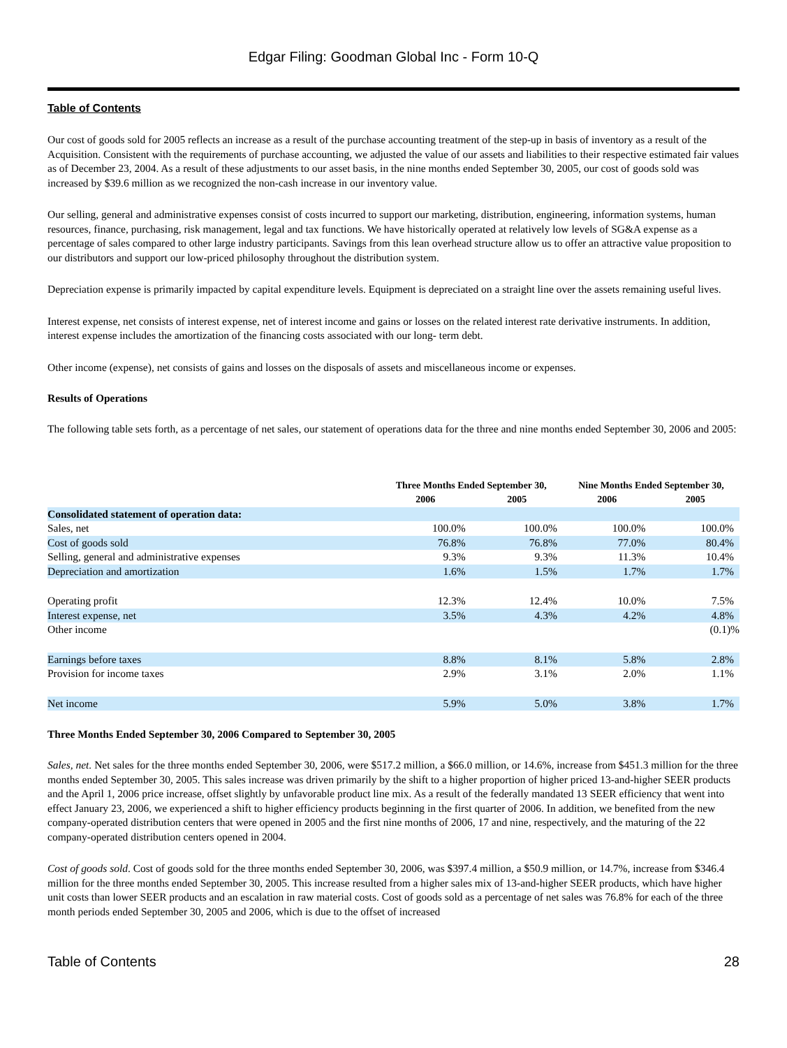Edgar Filing: Goodman Global Inc - Form 10-Q
Table of Contents
Our cost of goods sold for 2005 reflects an increase as a result of the purchase accounting treatment of the step-up in basis of inventory as a result of the Acquisition. Consistent with the requirements of purchase accounting, we adjusted the value of our assets and liabilities to their respective estimated fair values as of December 23, 2004. As a result of these adjustments to our asset basis, in the nine months ended September 30, 2005, our cost of goods sold was increased by $39.6 million as we recognized the non-cash increase in our inventory value.
Our selling, general and administrative expenses consist of costs incurred to support our marketing, distribution, engineering, information systems, human resources, finance, purchasing, risk management, legal and tax functions. We have historically operated at relatively low levels of SG&A expense as a percentage of sales compared to other large industry participants. Savings from this lean overhead structure allow us to offer an attractive value proposition to our distributors and support our low-priced philosophy throughout the distribution system.
Depreciation expense is primarily impacted by capital expenditure levels. Equipment is depreciated on a straight line over the assets remaining useful lives.
Interest expense, net consists of interest expense, net of interest income and gains or losses on the related interest rate derivative instruments. In addition, interest expense includes the amortization of the financing costs associated with our long- term debt.
Other income (expense), net consists of gains and losses on the disposals of assets and miscellaneous income or expenses.
Results of Operations
The following table sets forth, as a percentage of net sales, our statement of operations data for the three and nine months ended September 30, 2006 and 2005:
| | Three Months Ended September 30, | | Nine Months Ended September 30, | |
| --- | --- | --- | --- | --- |
| | 2006 | 2005 | 2006 | 2005 |
| Consolidated statement of operation data: | | | | |
| Sales, net | 100.0% | 100.0% | 100.0% | 100.0% |
| Cost of goods sold | 76.8% | 76.8% | 77.0% | 80.4% |
| Selling, general and administrative expenses | 9.3% | 9.3% | 11.3% | 10.4% |
| Depreciation and amortization | 1.6% | 1.5% | 1.7% | 1.7% |
| Operating profit | 12.3% | 12.4% | 10.0% | 7.5% |
| Interest expense, net | 3.5% | 4.3% | 4.2% | 4.8% |
| Other income | | | | (0.1)% |
| Earnings before taxes | 8.8% | 8.1% | 5.8% | 2.8% |
| Provision for income taxes | 2.9% | 3.1% | 2.0% | 1.1% |
| Net income | 5.9% | 5.0% | 3.8% | 1.7% |
Three Months Ended September 30, 2006 Compared to September 30, 2005
Sales, net. Net sales for the three months ended September 30, 2006, were $517.2 million, a $66.0 million, or 14.6%, increase from $451.3 million for the three months ended September 30, 2005. This sales increase was driven primarily by the shift to a higher proportion of higher priced 13-and-higher SEER products and the April 1, 2006 price increase, offset slightly by unfavorable product line mix. As a result of the federally mandated 13 SEER efficiency that went into effect January 23, 2006, we experienced a shift to higher efficiency products beginning in the first quarter of 2006. In addition, we benefited from the new company-operated distribution centers that were opened in 2005 and the first nine months of 2006, 17 and nine, respectively, and the maturing of the 22 company-operated distribution centers opened in 2004.
Cost of goods sold. Cost of goods sold for the three months ended September 30, 2006, was $397.4 million, a $50.9 million, or 14.7%, increase from $346.4 million for the three months ended September 30, 2005. This increase resulted from a higher sales mix of 13-and-higher SEER products, which have higher unit costs than lower SEER products and an escalation in raw material costs. Cost of goods sold as a percentage of net sales was 76.8% for each of the three month periods ended September 30, 2005 and 2006, which is due to the offset of increased
Table of Contents 28